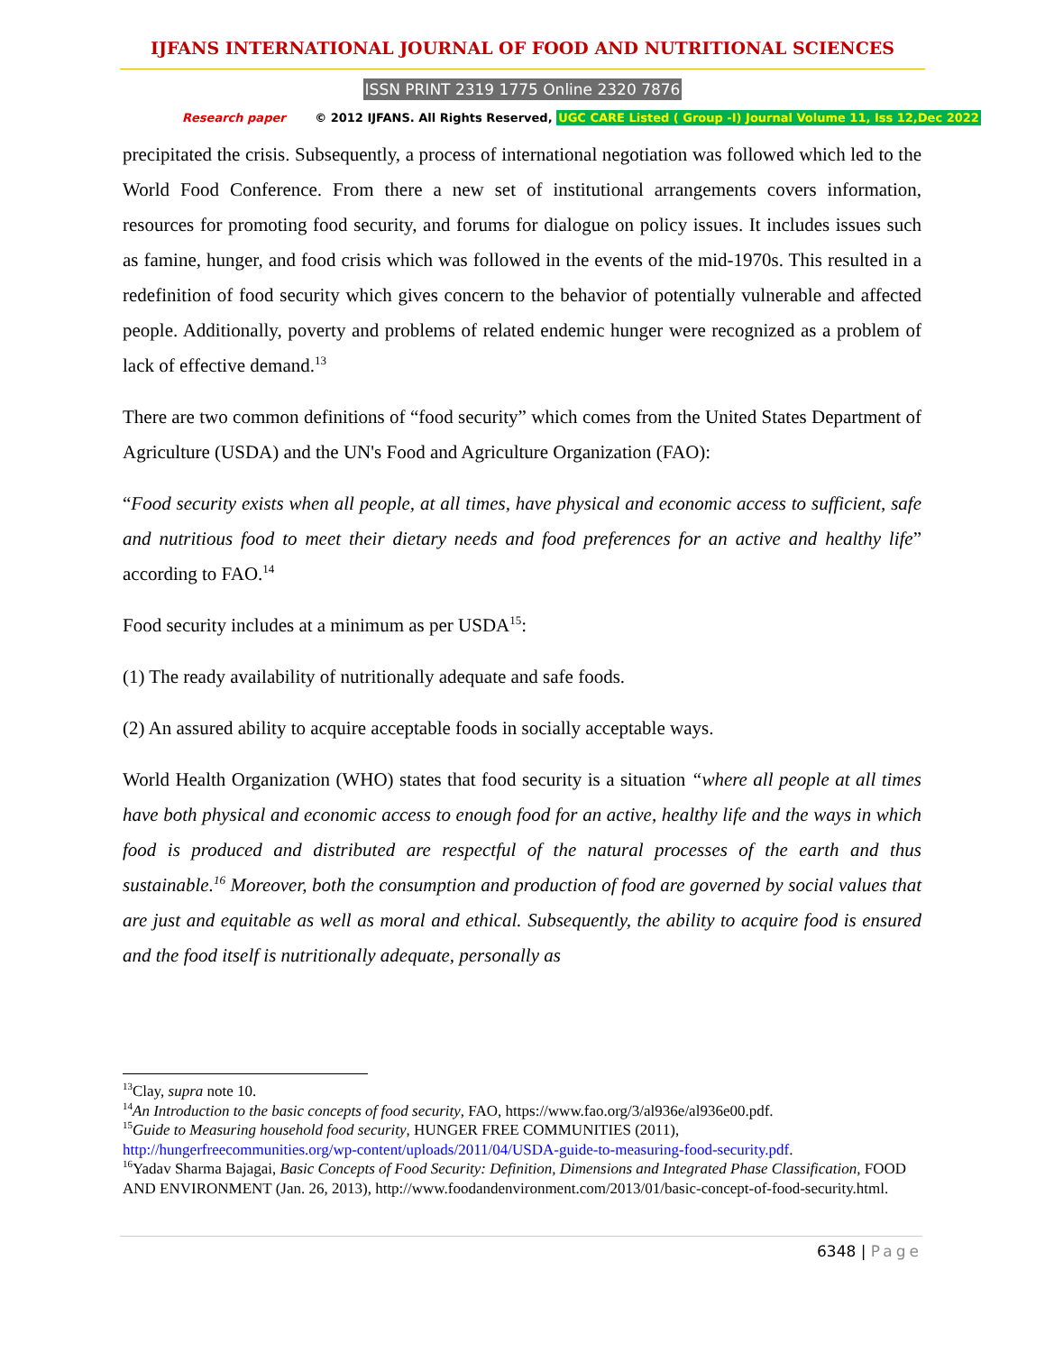IJFANS INTERNATIONAL JOURNAL OF FOOD AND NUTRITIONAL SCIENCES
ISSN PRINT 2319 1775 Online 2320 7876
Research paper © 2012 IJFANS. All Rights Reserved, UGC CARE Listed ( Group -I) Journal Volume 11, Iss 12,Dec 2022
precipitated the crisis. Subsequently, a process of international negotiation was followed which led to the World Food Conference. From there a new set of institutional arrangements covers information, resources for promoting food security, and forums for dialogue on policy issues. It includes issues such as famine, hunger, and food crisis which was followed in the events of the mid-1970s. This resulted in a redefinition of food security which gives concern to the behavior of potentially vulnerable and affected people. Additionally, poverty and problems of related endemic hunger were recognized as a problem of lack of effective demand.<sup>13</sup>
There are two common definitions of “food security” which comes from the United States Department of Agriculture (USDA) and the UN's Food and Agriculture Organization (FAO):
“Food security exists when all people, at all times, have physical and economic access to sufficient, safe and nutritious food to meet their dietary needs and food preferences for an active and healthy life” according to FAO.<sup>14</sup>
Food security includes at a minimum as per USDA<sup>15</sup>:
(1) The ready availability of nutritionally adequate and safe foods.
(2) An assured ability to acquire acceptable foods in socially acceptable ways.
World Health Organization (WHO) states that food security is a situation “where all people at all times have both physical and economic access to enough food for an active, healthy life and the ways in which food is produced and distributed are respectful of the natural processes of the earth and thus sustainable.<sup>16</sup> Moreover, both the consumption and production of food are governed by social values that are just and equitable as well as moral and ethical. Subsequently, the ability to acquire food is ensured and the food itself is nutritionally adequate, personally as
<sup>13</sup> Clay, supra note 10.
<sup>14</sup> An Introduction to the basic concepts of food security, FAO, https://www.fao.org/3/al936e/al936e00.pdf.
<sup>15</sup> Guide to Measuring household food security, HUNGER FREE COMMUNITIES (2011), http://hungerfreecommunities.org/wp-content/uploads/2011/04/USDA-guide-to-measuring-food-security.pdf.
<sup>16</sup> Yadav Sharma Bajagai, Basic Concepts of Food Security: Definition, Dimensions and Integrated Phase Classification, FOOD AND ENVIRONMENT (Jan. 26, 2013), http://www.foodandenvironment.com/2013/01/basic-concept-of-food-security.html.
6348 | Page